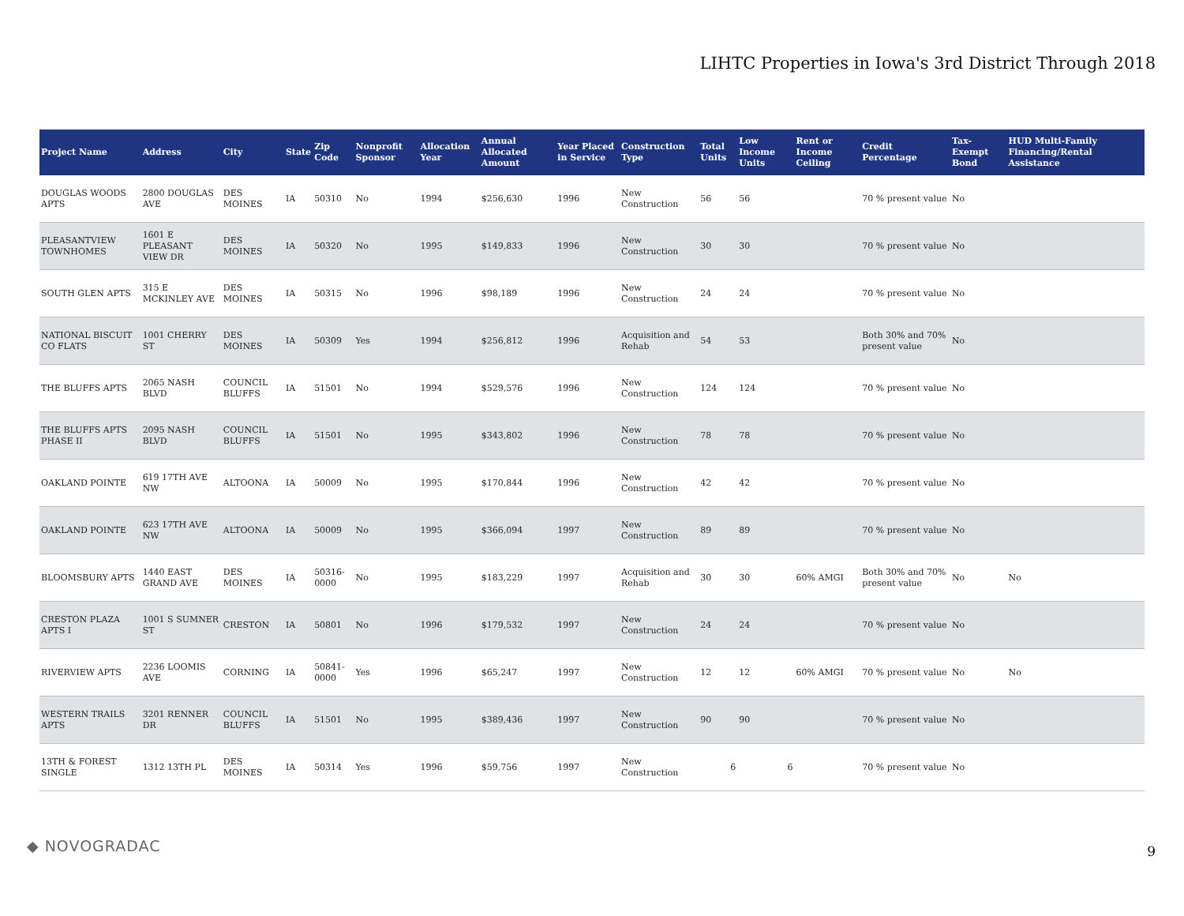LIHTC Properties in Iowa's 3rd District Through 2018
| Project Name | Address | City | State | Zip Code | Nonprofit Sponsor | Allocation Year | Annual Allocated Amount | Year Placed in Service | Construction Type | Total Units | Low Income Units | Rent or Income Ceiling | Credit Percentage | Tax-Exempt Bond | HUD Multi-Family Financing/Rental Assistance |
| --- | --- | --- | --- | --- | --- | --- | --- | --- | --- | --- | --- | --- | --- | --- | --- |
| DOUGLAS WOODS APTS | 2800 DOUGLAS AVE | DES MOINES | IA | 50310 | No | 1994 | $256,630 | 1996 | New Construction | 56 | 56 | | 70 % present value | No | |
| PLEASANTVIEW TOWNHOMES | 1601 E PLEASANT VIEW DR | DES MOINES | IA | 50320 | No | 1995 | $149,833 | 1996 | New Construction | 30 | 30 | | 70 % present value | No | |
| SOUTH GLEN APTS | 315 E MCKINLEY AVE | DES MOINES | IA | 50315 | No | 1996 | $98,189 | 1996 | New Construction | 24 | 24 | | 70 % present value | No | |
| NATIONAL BISCUIT CO FLATS | 1001 CHERRY ST | DES MOINES | IA | 50309 | Yes | 1994 | $256,812 | 1996 | Acquisition and Rehab | 54 | 53 | | Both 30% and 70% present value | No | |
| THE BLUFFS APTS | 2065 NASH BLVD | COUNCIL BLUFFS | IA | 51501 | No | 1994 | $529,576 | 1996 | New Construction | 124 | 124 | | 70 % present value | No | |
| THE BLUFFS APTS PHASE II | 2095 NASH BLVD | COUNCIL BLUFFS | IA | 51501 | No | 1995 | $343,802 | 1996 | New Construction | 78 | 78 | | 70 % present value | No | |
| OAKLAND POINTE | 619 17TH AVE NW | ALTOONA | IA | 50009 | No | 1995 | $170,844 | 1996 | New Construction | 42 | 42 | | 70 % present value | No | |
| OAKLAND POINTE | 623 17TH AVE NW | ALTOONA | IA | 50009 | No | 1995 | $366,094 | 1997 | New Construction | 89 | 89 | | 70 % present value | No | |
| BLOOMSBURY APTS | 1440 EAST GRAND AVE | DES MOINES | IA | 50316-0000 | No | 1995 | $183,229 | 1997 | Acquisition and Rehab | 30 | 30 | 60% AMGI | Both 30% and 70% present value | No | No |
| CRESTON PLAZA APTS I | 1001 S SUMNER ST | CRESTON | IA | 50801 | No | 1996 | $179,532 | 1997 | New Construction | 24 | 24 | | 70 % present value | No | |
| RIVERVIEW APTS | 2236 LOOMIS AVE | CORNING | IA | 50841-0000 | Yes | 1996 | $65,247 | 1997 | New Construction | 12 | 12 | 60% AMGI | 70 % present value | No | No |
| WESTERN TRAILS APTS | 3201 RENNER DR | COUNCIL BLUFFS | IA | 51501 | No | 1995 | $389,436 | 1997 | New Construction | 90 | 90 | | 70 % present value | No | |
| 13TH & FOREST SINGLE | 1312 13TH PL | DES MOINES | IA | 50314 | Yes | 1996 | $59,756 | 1997 | New Construction | 6 | 6 | | 70 % present value | No | |
◆ NOVOGRADAC 9